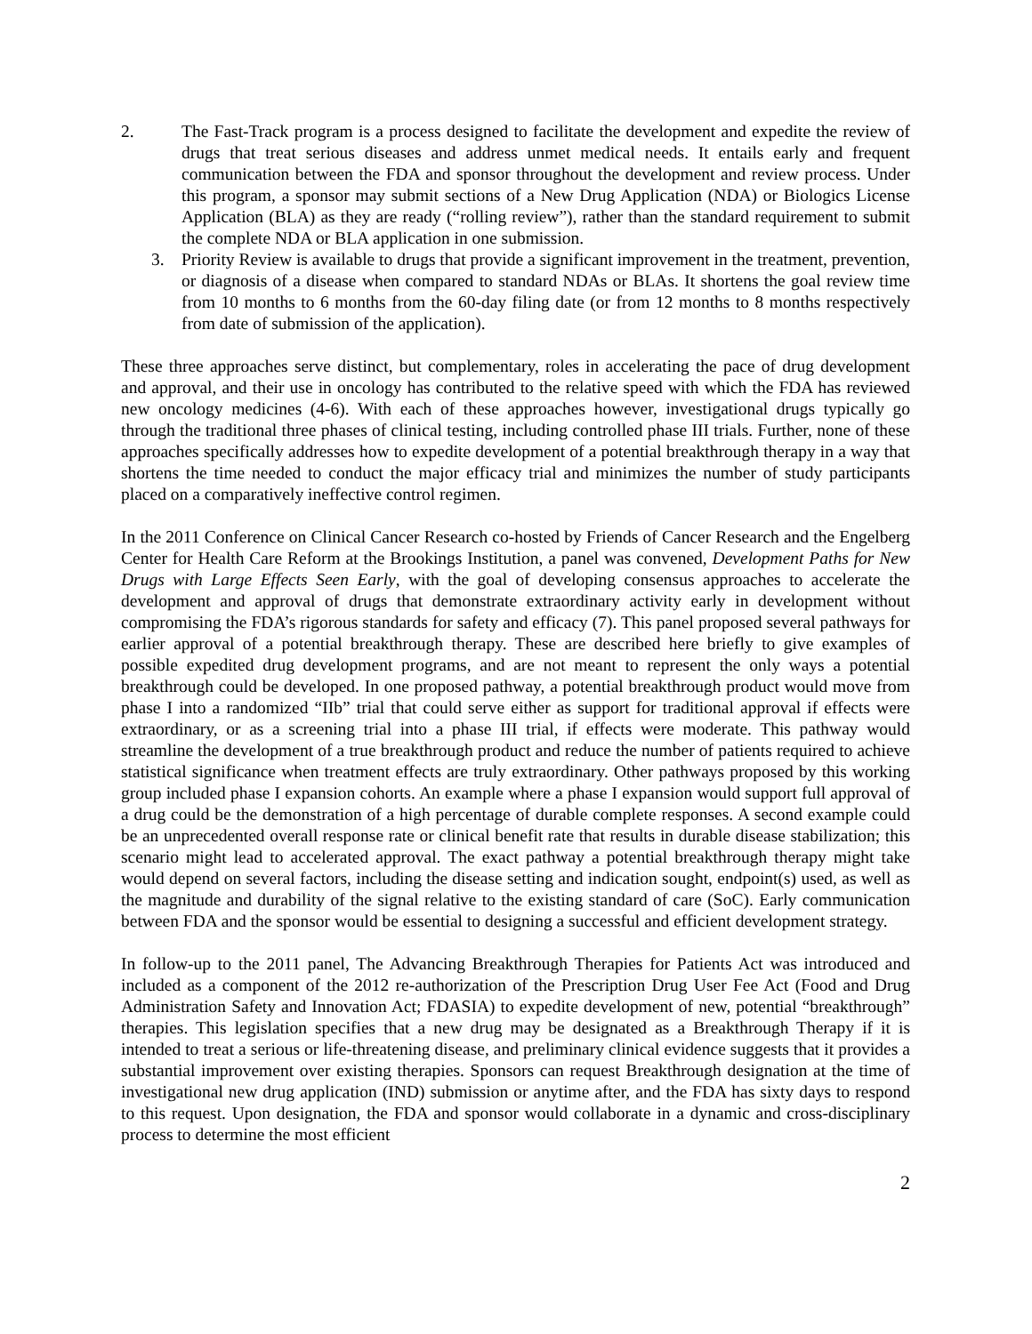2. The Fast-Track program is a process designed to facilitate the development and expedite the review of drugs that treat serious diseases and address unmet medical needs. It entails early and frequent communication between the FDA and sponsor throughout the development and review process. Under this program, a sponsor may submit sections of a New Drug Application (NDA) or Biologics License Application (BLA) as they are ready (“rolling review”), rather than the standard requirement to submit the complete NDA or BLA application in one submission.
3. Priority Review is available to drugs that provide a significant improvement in the treatment, prevention, or diagnosis of a disease when compared to standard NDAs or BLAs. It shortens the goal review time from 10 months to 6 months from the 60-day filing date (or from 12 months to 8 months respectively from date of submission of the application).
These three approaches serve distinct, but complementary, roles in accelerating the pace of drug development and approval, and their use in oncology has contributed to the relative speed with which the FDA has reviewed new oncology medicines (4-6). With each of these approaches however, investigational drugs typically go through the traditional three phases of clinical testing, including controlled phase III trials. Further, none of these approaches specifically addresses how to expedite development of a potential breakthrough therapy in a way that shortens the time needed to conduct the major efficacy trial and minimizes the number of study participants placed on a comparatively ineffective control regimen.
In the 2011 Conference on Clinical Cancer Research co-hosted by Friends of Cancer Research and the Engelberg Center for Health Care Reform at the Brookings Institution, a panel was convened, Development Paths for New Drugs with Large Effects Seen Early, with the goal of developing consensus approaches to accelerate the development and approval of drugs that demonstrate extraordinary activity early in development without compromising the FDA’s rigorous standards for safety and efficacy (7). This panel proposed several pathways for earlier approval of a potential breakthrough therapy. These are described here briefly to give examples of possible expedited drug development programs, and are not meant to represent the only ways a potential breakthrough could be developed. In one proposed pathway, a potential breakthrough product would move from phase I into a randomized “IIb” trial that could serve either as support for traditional approval if effects were extraordinary, or as a screening trial into a phase III trial, if effects were moderate. This pathway would streamline the development of a true breakthrough product and reduce the number of patients required to achieve statistical significance when treatment effects are truly extraordinary. Other pathways proposed by this working group included phase I expansion cohorts. An example where a phase I expansion would support full approval of a drug could be the demonstration of a high percentage of durable complete responses. A second example could be an unprecedented overall response rate or clinical benefit rate that results in durable disease stabilization; this scenario might lead to accelerated approval. The exact pathway a potential breakthrough therapy might take would depend on several factors, including the disease setting and indication sought, endpoint(s) used, as well as the magnitude and durability of the signal relative to the existing standard of care (SoC). Early communication between FDA and the sponsor would be essential to designing a successful and efficient development strategy.
In follow-up to the 2011 panel, The Advancing Breakthrough Therapies for Patients Act was introduced and included as a component of the 2012 re-authorization of the Prescription Drug User Fee Act (Food and Drug Administration Safety and Innovation Act; FDASIA) to expedite development of new, potential “breakthrough” therapies. This legislation specifies that a new drug may be designated as a Breakthrough Therapy if it is intended to treat a serious or life-threatening disease, and preliminary clinical evidence suggests that it provides a substantial improvement over existing therapies. Sponsors can request Breakthrough designation at the time of investigational new drug application (IND) submission or anytime after, and the FDA has sixty days to respond to this request. Upon designation, the FDA and sponsor would collaborate in a dynamic and cross-disciplinary process to determine the most efficient
2